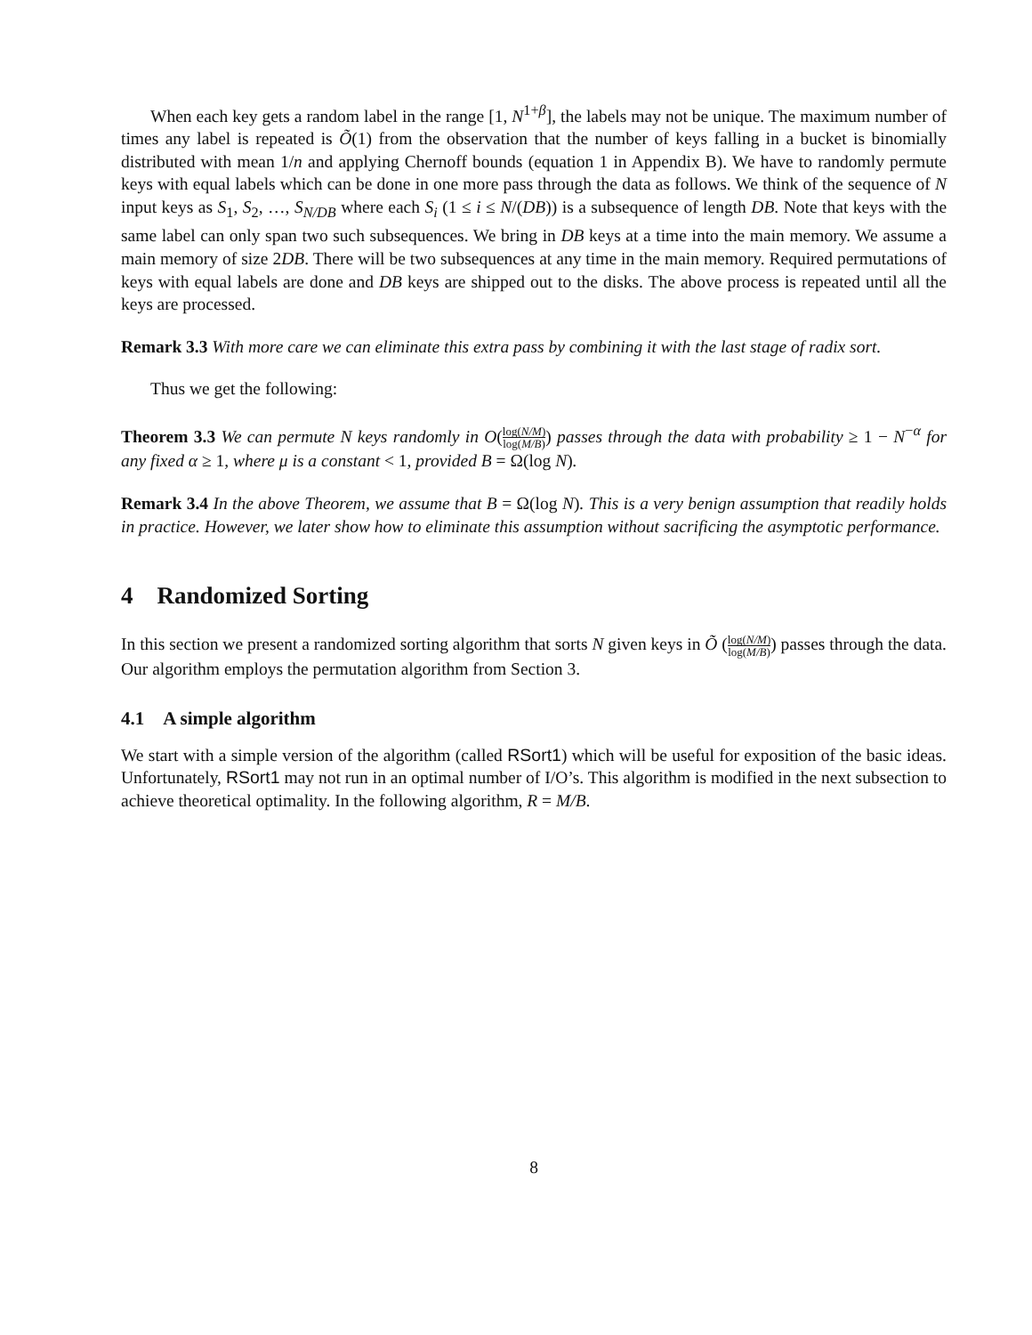When each key gets a random label in the range [1, N<sup>1+β</sup>], the labels may not be unique. The maximum number of times any label is repeated is Õ(1) from the observation that the number of keys falling in a bucket is binomially distributed with mean 1/n and applying Chernoff bounds (equation 1 in Appendix B). We have to randomly permute keys with equal labels which can be done in one more pass through the data as follows. We think of the sequence of N input keys as S<sub>1</sub>, S<sub>2</sub>, …, S<sub>N/DB</sub> where each S<sub>i</sub> (1 ≤ i ≤ N/(DB)) is a subsequence of length DB. Note that keys with the same label can only span two such subsequences. We bring in DB keys at a time into the main memory. We assume a main memory of size 2DB. There will be two subsequences at any time in the main memory. Required permutations of keys with equal labels are done and DB keys are shipped out to the disks. The above process is repeated until all the keys are processed.
Remark 3.3 With more care we can eliminate this extra pass by combining it with the last stage of radix sort.
Thus we get the following:
Theorem 3.3 We can permute N keys randomly in O(log(N/M) log(M/B)) passes through the data with probability ≥ 1 − N<sup>−α</sup> for any fixed α ≥ 1, where μ is a constant < 1, provided B = Ω(log N).
Remark 3.4 In the above Theorem, we assume that B = Ω(log N). This is a very benign assumption that readily holds in practice. However, we later show how to eliminate this assumption without sacrificing the asymptotic performance.
4 Randomized Sorting
In this section we present a randomized sorting algorithm that sorts N given keys in Õ (log(N/M) log(M/B)) passes through the data. Our algorithm employs the permutation algorithm from Section 3.
4.1 A simple algorithm
We start with a simple version of the algorithm (called RSort1) which will be useful for exposition of the basic ideas. Unfortunately, RSort1 may not run in an optimal number of I/O’s. This algorithm is modified in the next subsection to achieve theoretical optimality. In the following algorithm, R = M/B.
8